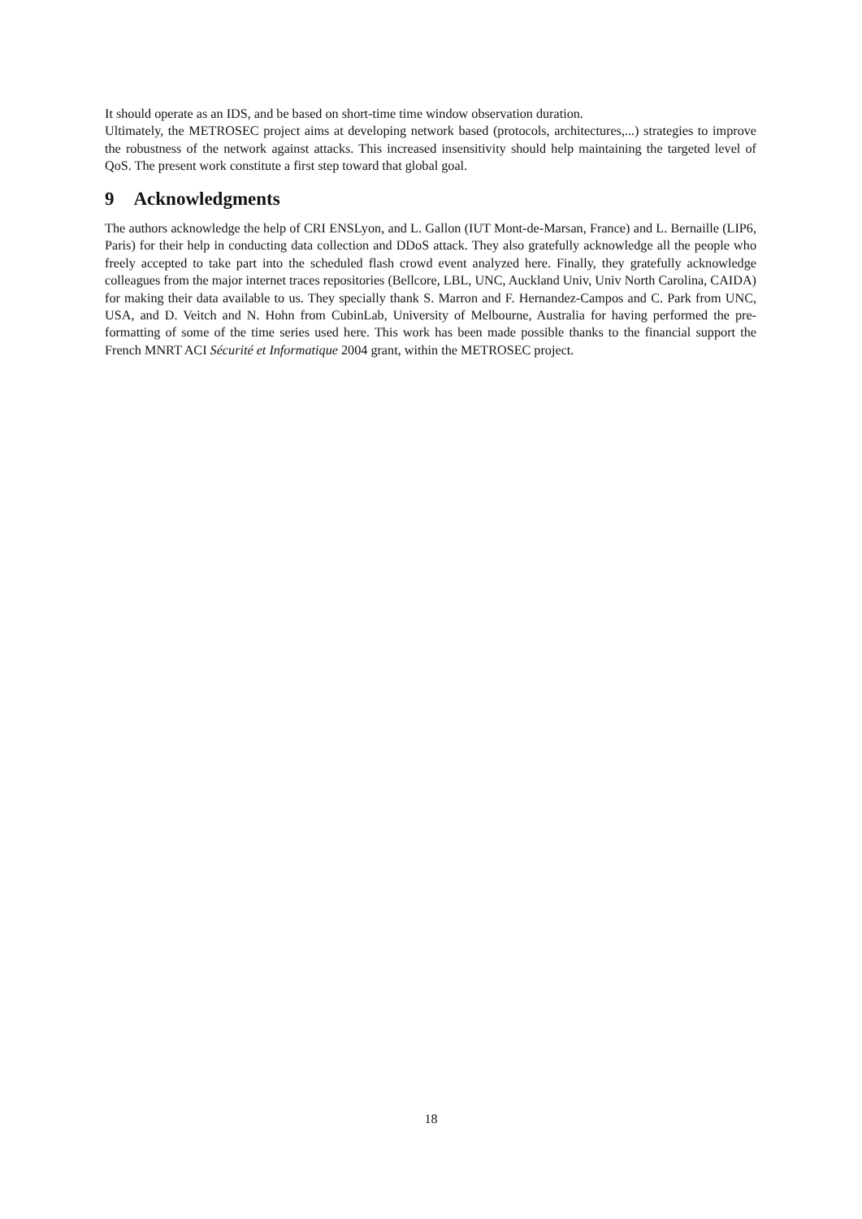It should operate as an IDS, and be based on short-time time window observation duration.
Ultimately, the METROSEC project aims at developing network based (protocols, architectures,...) strategies to improve the robustness of the network against attacks. This increased insensitivity should help maintaining the targeted level of QoS. The present work constitute a first step toward that global goal.
9 Acknowledgments
The authors acknowledge the help of CRI ENSLyon, and L. Gallon (IUT Mont-de-Marsan, France) and L. Bernaille (LIP6, Paris) for their help in conducting data collection and DDoS attack. They also gratefully acknowledge all the people who freely accepted to take part into the scheduled flash crowd event analyzed here. Finally, they gratefully acknowledge colleagues from the major internet traces repositories (Bellcore, LBL, UNC, Auckland Univ, Univ North Carolina, CAIDA) for making their data available to us. They specially thank S. Marron and F. Hernandez-Campos and C. Park from UNC, USA, and D. Veitch and N. Hohn from CubinLab, University of Melbourne, Australia for having performed the pre-formatting of some of the time series used here. This work has been made possible thanks to the financial support the French MNRT ACI Sécurité et Informatique 2004 grant, within the METROSEC project.
18